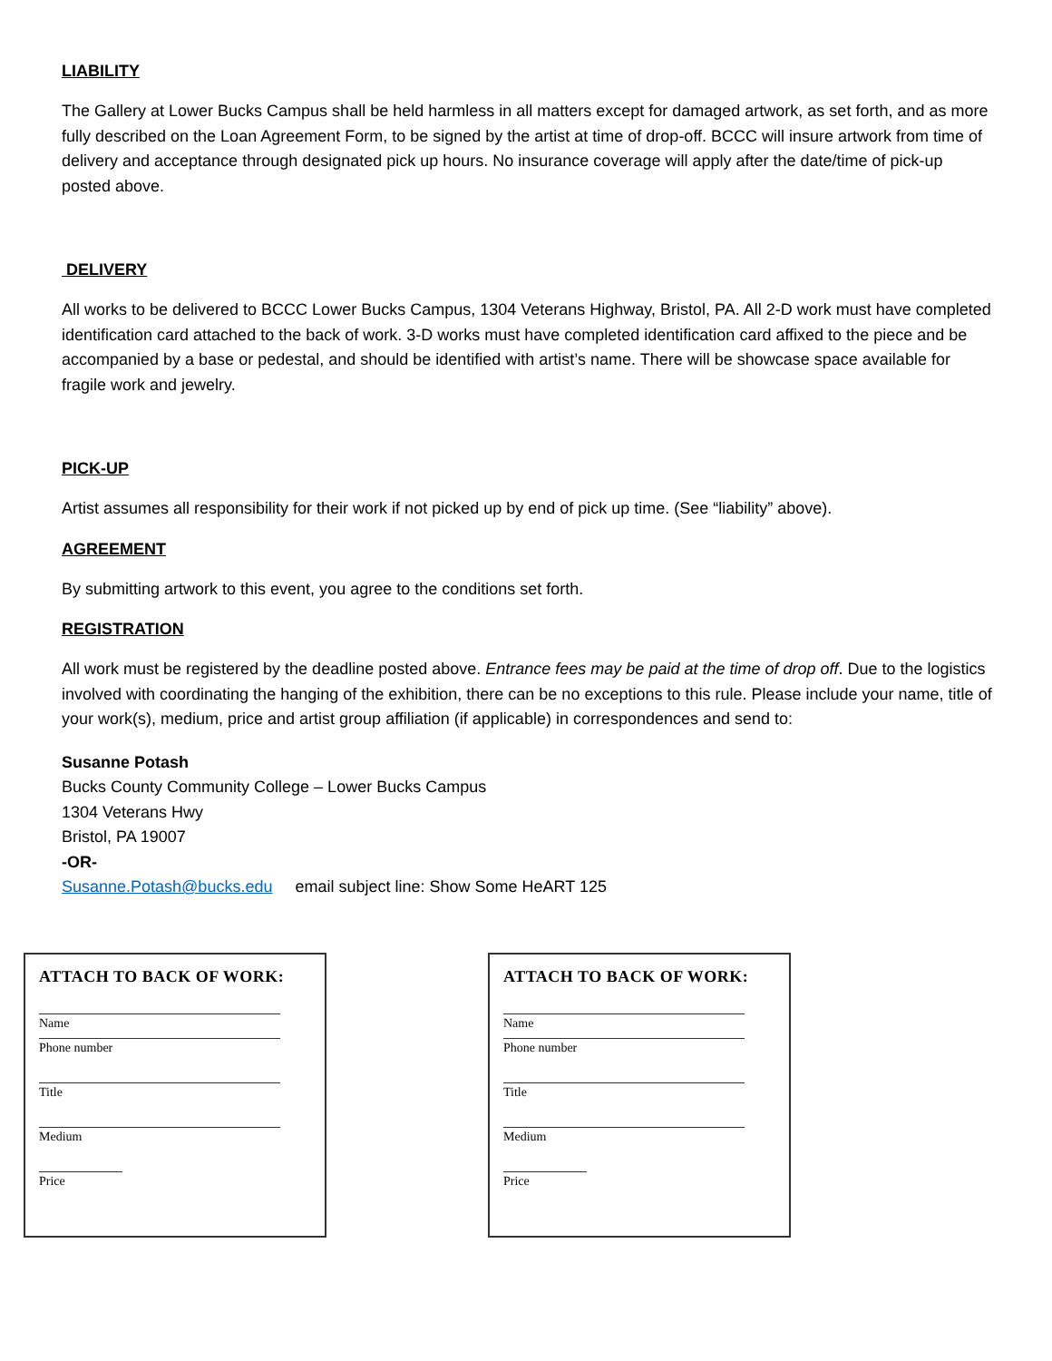LIABILITY
The Gallery at Lower Bucks Campus shall be held harmless in all matters except for damaged artwork, as set forth, and as more fully described on the Loan Agreement Form, to be signed by the artist at time of drop-off. BCCC will insure artwork from time of delivery and acceptance through designated pick up hours. No insurance coverage will apply after the date/time of pick-up posted above.
DELIVERY
All works to be delivered to BCCC Lower Bucks Campus, 1304 Veterans Highway, Bristol, PA. All 2-D work must have completed identification card attached to the back of work. 3-D works must have completed identification card affixed to the piece and be accompanied by a base or pedestal, and should be identified with artist’s name. There will be showcase space available for fragile work and jewelry.
PICK-UP
Artist assumes all responsibility for their work if not picked up by end of pick up time. (See “liability” above).
AGREEMENT
By submitting artwork to this event, you agree to the conditions set forth.
REGISTRATION
All work must be registered by the deadline posted above. Entrance fees may be paid at the time of drop off. Due to the logistics involved with coordinating the hanging of the exhibition, there can be no exceptions to this rule. Please include your name, title of your work(s), medium, price and artist group affiliation (if applicable) in correspondences and send to:
Susanne Potash
Bucks County Community College – Lower Bucks Campus
1304 Veterans Hwy
Bristol, PA 19007
-OR-
Susanne.Potash@bucks.edu email subject line: Show Some HeART 125
ATTACH TO BACK OF WORK:
Name
Phone number
Title
Medium
Price
ATTACH TO BACK OF WORK:
Name
Phone number
Title
Medium
Price